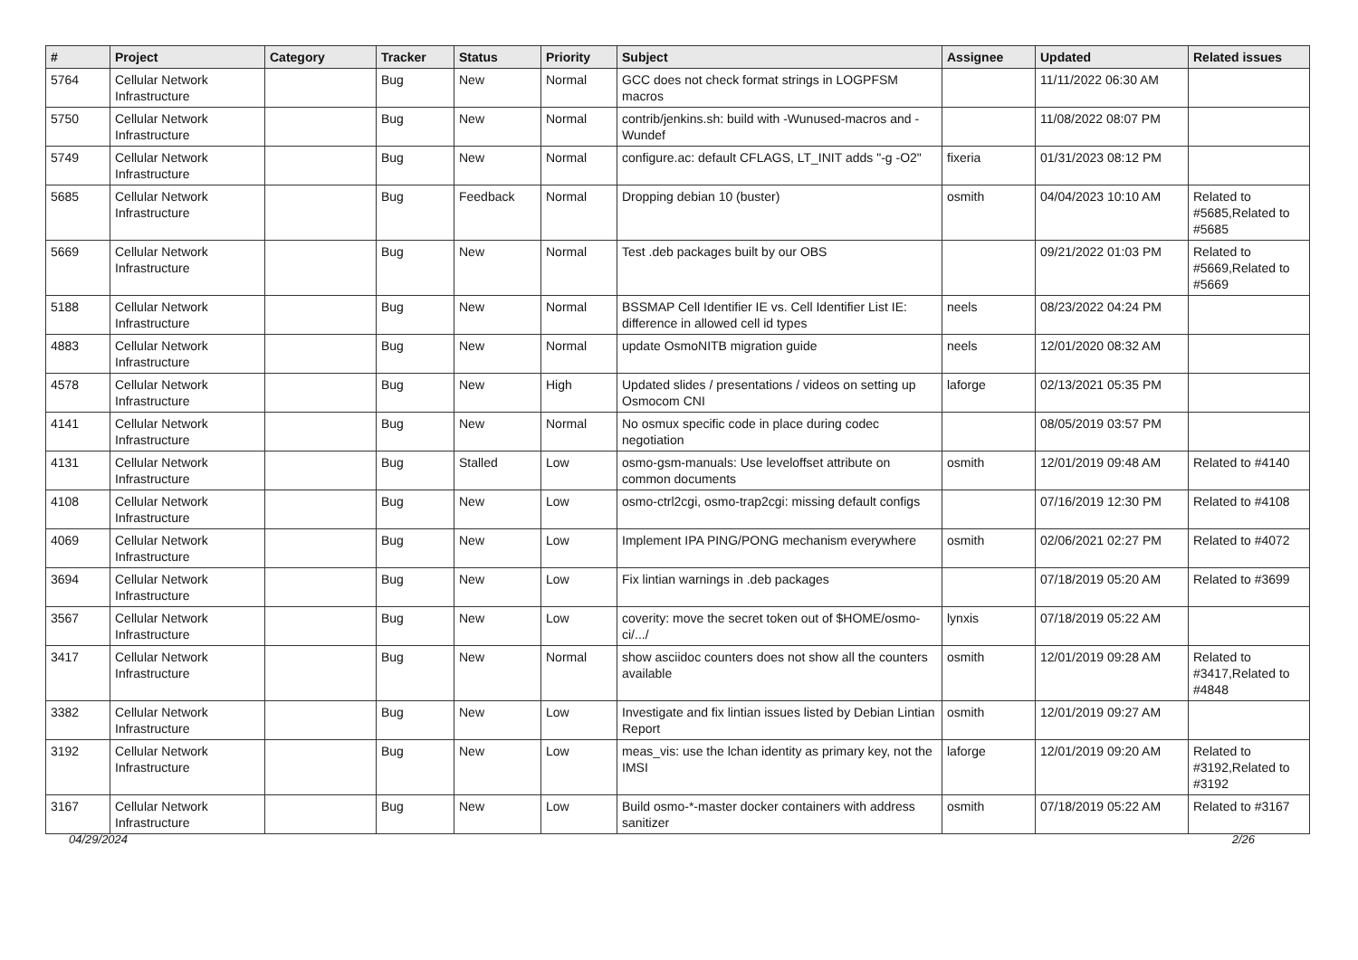| # | Project | Category | Tracker | Status | Priority | Subject | Assignee | Updated | Related issues |
| --- | --- | --- | --- | --- | --- | --- | --- | --- | --- |
| 5764 | Cellular Network Infrastructure | | Bug | New | Normal | GCC does not check format strings in LOGPFSM macros | | 11/11/2022 06:30 AM | |
| 5750 | Cellular Network Infrastructure | | Bug | New | Normal | contrib/jenkins.sh: build with -Wunused-macros and -Wundef | | 11/08/2022 08:07 PM | |
| 5749 | Cellular Network Infrastructure | | Bug | New | Normal | configure.ac: default CFLAGS, LT_INIT adds "-g -O2" | fixeria | 01/31/2023 08:12 PM | |
| 5685 | Cellular Network Infrastructure | | Bug | Feedback | Normal | Dropping debian 10 (buster) | osmith | 04/04/2023 10:10 AM | Related to #5685,Related to #5685 |
| 5669 | Cellular Network Infrastructure | | Bug | New | Normal | Test .deb packages built by our OBS | | 09/21/2022 01:03 PM | Related to #5669,Related to #5669 |
| 5188 | Cellular Network Infrastructure | | Bug | New | Normal | BSSMAP Cell Identifier IE vs. Cell Identifier List IE: difference in allowed cell id types | neels | 08/23/2022 04:24 PM | |
| 4883 | Cellular Network Infrastructure | | Bug | New | Normal | update OsmoNITB migration guide | neels | 12/01/2020 08:32 AM | |
| 4578 | Cellular Network Infrastructure | | Bug | New | High | Updated slides / presentations / videos on setting up Osmocom CNI | laforge | 02/13/2021 05:35 PM | |
| 4141 | Cellular Network Infrastructure | | Bug | New | Normal | No osmux specific code in place during codec negotiation | | 08/05/2019 03:57 PM | |
| 4131 | Cellular Network Infrastructure | | Bug | Stalled | Low | osmo-gsm-manuals: Use leveloffset attribute on common documents | osmith | 12/01/2019 09:48 AM | Related to #4140 |
| 4108 | Cellular Network Infrastructure | | Bug | New | Low | osmo-ctrl2cgi, osmo-trap2cgi: missing default configs | | 07/16/2019 12:30 PM | Related to #4108 |
| 4069 | Cellular Network Infrastructure | | Bug | New | Low | Implement IPA PING/PONG mechanism everywhere | osmith | 02/06/2021 02:27 PM | Related to #4072 |
| 3694 | Cellular Network Infrastructure | | Bug | New | Low | Fix lintian warnings in .deb packages | | 07/18/2019 05:20 AM | Related to #3699 |
| 3567 | Cellular Network Infrastructure | | Bug | New | Low | coverity: move the secret token out of $HOME/osmo-ci/.../ | lynxis | 07/18/2019 05:22 AM | |
| 3417 | Cellular Network Infrastructure | | Bug | New | Normal | show asciidoc counters does not show all the counters available | osmith | 12/01/2019 09:28 AM | Related to #3417,Related to #4848 |
| 3382 | Cellular Network Infrastructure | | Bug | New | Low | Investigate and fix lintian issues listed by Debian Lintian Report | osmith | 12/01/2019 09:27 AM | |
| 3192 | Cellular Network Infrastructure | | Bug | New | Low | meas_vis: use the lchan identity as primary key, not the IMSI | laforge | 12/01/2019 09:20 AM | Related to #3192,Related to #3192 |
| 3167 | Cellular Network Infrastructure | | Bug | New | Low | Build osmo-*-master docker containers with address sanitizer | osmith | 07/18/2019 05:22 AM | Related to #3167 |
04/29/2024 2/26